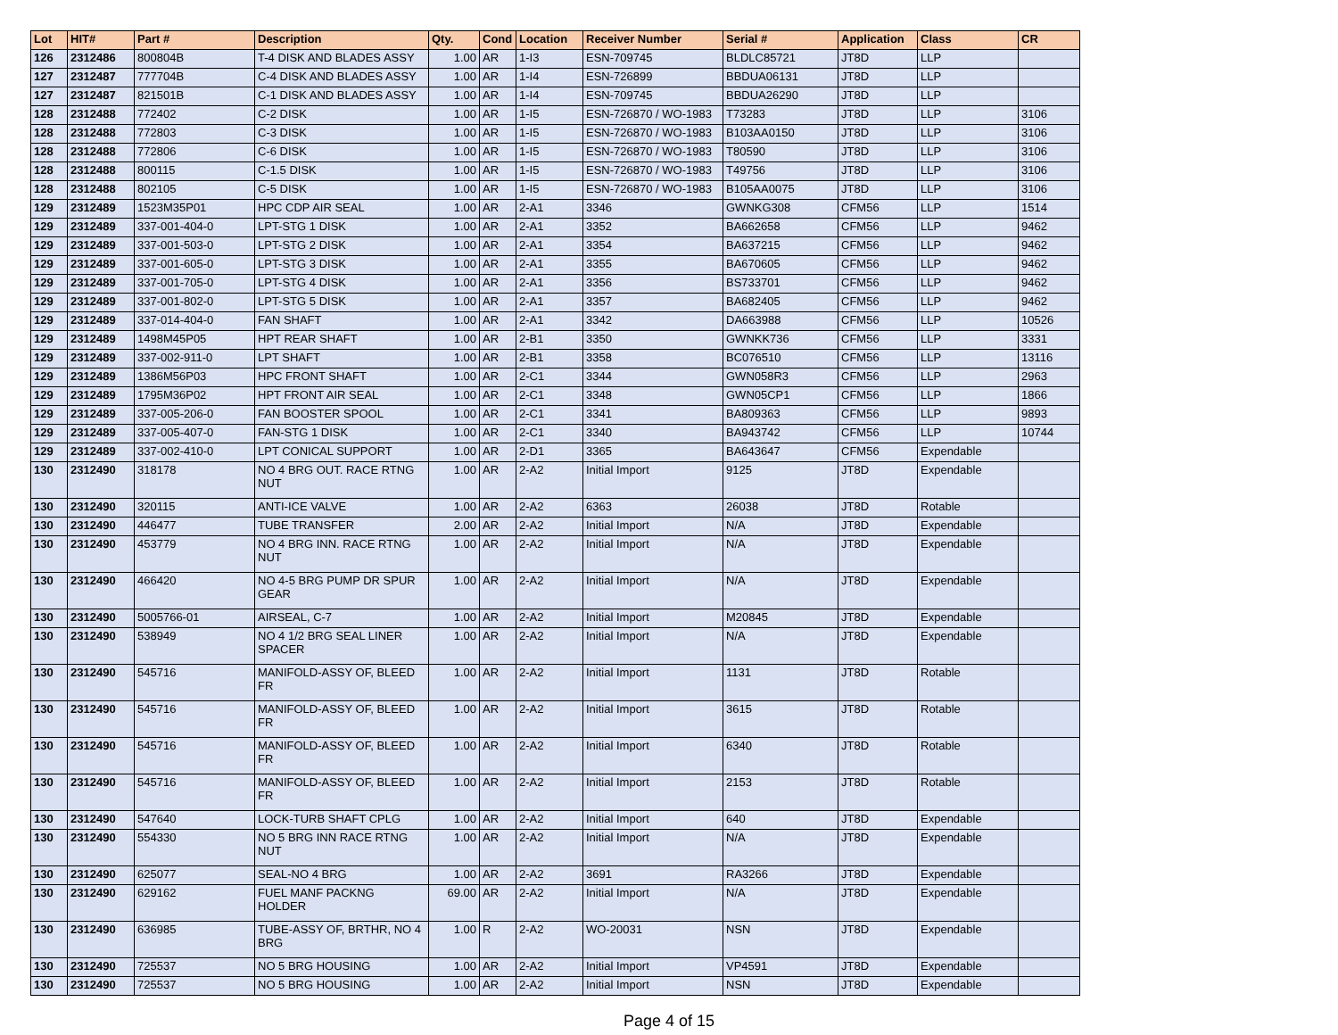| Lot | HIT# | Part # | Description | Qty. | Cond | Location | Receiver Number | Serial # | Application | Class | CR |
| --- | --- | --- | --- | --- | --- | --- | --- | --- | --- | --- | --- |
| 126 | 2312486 | 800804B | T-4 DISK AND BLADES ASSY | 1.00 | AR | 1-I3 | ESN-709745 | BLDLC85721 | JT8D | LLP | |
| 127 | 2312487 | 777704B | C-4 DISK AND BLADES ASSY | 1.00 | AR | 1-I4 | ESN-726899 | BBDUA06131 | JT8D | LLP | |
| 127 | 2312487 | 821501B | C-1 DISK AND BLADES ASSY | 1.00 | AR | 1-I4 | ESN-709745 | BBDUA26290 | JT8D | LLP | |
| 128 | 2312488 | 772402 | C-2 DISK | 1.00 | AR | 1-I5 | ESN-726870 / WO-1983 | T73283 | JT8D | LLP | 3106 |
| 128 | 2312488 | 772803 | C-3 DISK | 1.00 | AR | 1-I5 | ESN-726870 / WO-1983 | B103AA0150 | JT8D | LLP | 3106 |
| 128 | 2312488 | 772806 | C-6 DISK | 1.00 | AR | 1-I5 | ESN-726870 / WO-1983 | T80590 | JT8D | LLP | 3106 |
| 128 | 2312488 | 800115 | C-1.5 DISK | 1.00 | AR | 1-I5 | ESN-726870 / WO-1983 | T49756 | JT8D | LLP | 3106 |
| 128 | 2312488 | 802105 | C-5 DISK | 1.00 | AR | 1-I5 | ESN-726870 / WO-1983 | B105AA0075 | JT8D | LLP | 3106 |
| 129 | 2312489 | 1523M35P01 | HPC CDP AIR SEAL | 1.00 | AR | 2-A1 | 3346 | GWNKG308 | CFM56 | LLP | 1514 |
| 129 | 2312489 | 337-001-404-0 | LPT-STG 1 DISK | 1.00 | AR | 2-A1 | 3352 | BA662658 | CFM56 | LLP | 9462 |
| 129 | 2312489 | 337-001-503-0 | LPT-STG 2 DISK | 1.00 | AR | 2-A1 | 3354 | BA637215 | CFM56 | LLP | 9462 |
| 129 | 2312489 | 337-001-605-0 | LPT-STG 3 DISK | 1.00 | AR | 2-A1 | 3355 | BA670605 | CFM56 | LLP | 9462 |
| 129 | 2312489 | 337-001-705-0 | LPT-STG 4 DISK | 1.00 | AR | 2-A1 | 3356 | BS733701 | CFM56 | LLP | 9462 |
| 129 | 2312489 | 337-001-802-0 | LPT-STG 5 DISK | 1.00 | AR | 2-A1 | 3357 | BA682405 | CFM56 | LLP | 9462 |
| 129 | 2312489 | 337-014-404-0 | FAN SHAFT | 1.00 | AR | 2-A1 | 3342 | DA663988 | CFM56 | LLP | 10526 |
| 129 | 2312489 | 1498M45P05 | HPT REAR SHAFT | 1.00 | AR | 2-B1 | 3350 | GWNKK736 | CFM56 | LLP | 3331 |
| 129 | 2312489 | 337-002-911-0 | LPT SHAFT | 1.00 | AR | 2-B1 | 3358 | BC076510 | CFM56 | LLP | 13116 |
| 129 | 2312489 | 1386M56P03 | HPC FRONT SHAFT | 1.00 | AR | 2-C1 | 3344 | GWN058R3 | CFM56 | LLP | 2963 |
| 129 | 2312489 | 1795M36P02 | HPT FRONT AIR SEAL | 1.00 | AR | 2-C1 | 3348 | GWN05CP1 | CFM56 | LLP | 1866 |
| 129 | 2312489 | 337-005-206-0 | FAN BOOSTER SPOOL | 1.00 | AR | 2-C1 | 3341 | BA809363 | CFM56 | LLP | 9893 |
| 129 | 2312489 | 337-005-407-0 | FAN-STG 1 DISK | 1.00 | AR | 2-C1 | 3340 | BA943742 | CFM56 | LLP | 10744 |
| 129 | 2312489 | 337-002-410-0 | LPT CONICAL SUPPORT | 1.00 | AR | 2-D1 | 3365 | BA643647 | CFM56 | Expendable | |
| 130 | 2312490 | 318178 | NO 4 BRG OUT. RACE RTNG NUT | 1.00 | AR | 2-A2 | Initial Import | 9125 | JT8D | Expendable | |
| 130 | 2312490 | 320115 | ANTI-ICE VALVE | 1.00 | AR | 2-A2 | 6363 | 26038 | JT8D | Rotable | |
| 130 | 2312490 | 446477 | TUBE TRANSFER | 2.00 | AR | 2-A2 | Initial Import | N/A | JT8D | Expendable | |
| 130 | 2312490 | 453779 | NO 4 BRG INN. RACE RTNG NUT | 1.00 | AR | 2-A2 | Initial Import | N/A | JT8D | Expendable | |
| 130 | 2312490 | 466420 | NO 4-5 BRG PUMP DR SPUR GEAR | 1.00 | AR | 2-A2 | Initial Import | N/A | JT8D | Expendable | |
| 130 | 2312490 | 5005766-01 | AIRSEAL, C-7 | 1.00 | AR | 2-A2 | Initial Import | M20845 | JT8D | Expendable | |
| 130 | 2312490 | 538949 | NO 4 1/2 BRG SEAL LINER SPACER | 1.00 | AR | 2-A2 | Initial Import | N/A | JT8D | Expendable | |
| 130 | 2312490 | 545716 | MANIFOLD-ASSY OF, BLEED FR | 1.00 | AR | 2-A2 | Initial Import | 1131 | JT8D | Rotable | |
| 130 | 2312490 | 545716 | MANIFOLD-ASSY OF, BLEED FR | 1.00 | AR | 2-A2 | Initial Import | 3615 | JT8D | Rotable | |
| 130 | 2312490 | 545716 | MANIFOLD-ASSY OF, BLEED FR | 1.00 | AR | 2-A2 | Initial Import | 6340 | JT8D | Rotable | |
| 130 | 2312490 | 545716 | MANIFOLD-ASSY OF, BLEED FR | 1.00 | AR | 2-A2 | Initial Import | 2153 | JT8D | Rotable | |
| 130 | 2312490 | 547640 | LOCK-TURB SHAFT CPLG | 1.00 | AR | 2-A2 | Initial Import | 640 | JT8D | Expendable | |
| 130 | 2312490 | 554330 | NO 5 BRG INN RACE RTNG NUT | 1.00 | AR | 2-A2 | Initial Import | N/A | JT8D | Expendable | |
| 130 | 2312490 | 625077 | SEAL-NO 4 BRG | 1.00 | AR | 2-A2 | 3691 | RA3266 | JT8D | Expendable | |
| 130 | 2312490 | 629162 | FUEL MANF PACKNG HOLDER | 69.00 | AR | 2-A2 | Initial Import | N/A | JT8D | Expendable | |
| 130 | 2312490 | 636985 | TUBE-ASSY OF, BRTHR, NO 4 BRG | 1.00 | R | 2-A2 | WO-20031 | NSN | JT8D | Expendable | |
| 130 | 2312490 | 725537 | NO 5 BRG HOUSING | 1.00 | AR | 2-A2 | Initial Import | VP4591 | JT8D | Expendable | |
| 130 | 2312490 | 725537 | NO 5 BRG HOUSING | 1.00 | AR | 2-A2 | Initial Import | NSN | JT8D | Expendable | |
Page 4 of 15